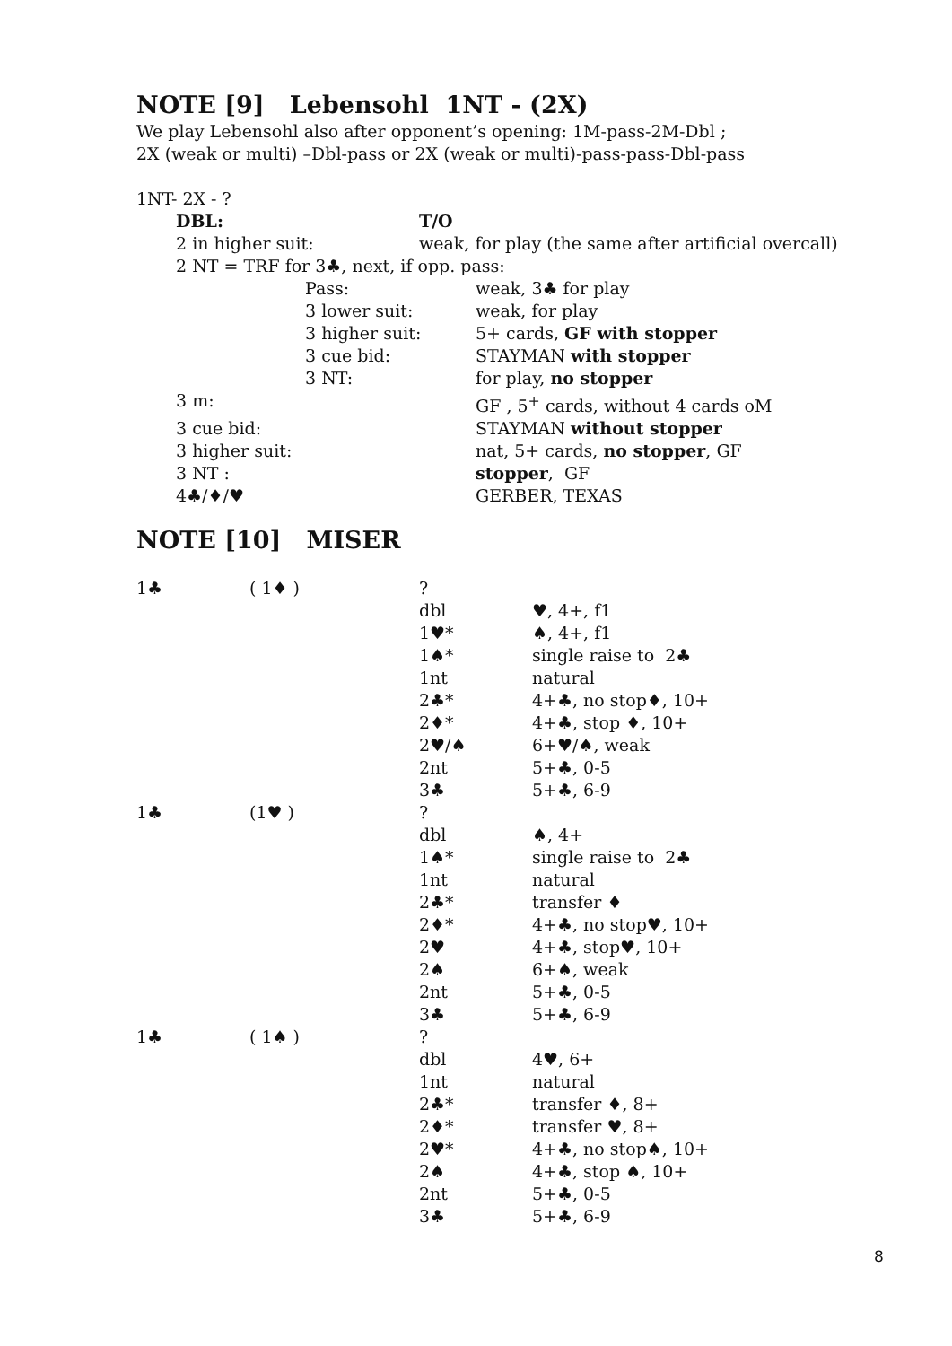NOTE [9] Lebensohl 1NT - (2X)
We play Lebensohl also after opponent’s opening: 1M-pass-2M-Dbl ;
2X (weak or multi) –Dbl-pass or 2X (weak or multi)-pass-pass-Dbl-pass
1NT- 2X - ?
| DBL: | T/O |
| 2 in higher suit: | weak, for play (the same after artificial overcall) |
| 2 NT = TRF for 3♣, next, if opp. pass: | |
| | Pass: | weak, 3♣ for play |
| | 3 lower suit: | weak, for play |
| | 3 higher suit: | 5+ cards, GF with stopper |
| | 3 cue bid: | STAYMAN with stopper |
| | 3 NT: | for play, no stopper |
| 3 m: | | GF , 5<sup>+</sup> cards, without 4 cards oM |
| 3 cue bid: | | STAYMAN without stopper |
| 3 higher suit: | | nat, 5+ cards, no stopper , GF |
| 3 NT : | | stopper , GF |
| 4♣/♦/♥ | | GERBER, TEXAS |
NOTE [10] MISER
| 1♣ | ( 1♦ ) | ? | |
| | | dbl | ♥, 4+, f1 |
| | | 1♥* | ♠, 4+, f1 |
| | | 1♠* | single raise to 2♣ |
| | | 1nt | natural |
| | | 2♣* | 4+♣, no stop♦, 10+ |
| | | 2♦* | 4+♣, stop ♦, 10+ |
| | | 2♥/♠ | 6+♥/♠, weak |
| | | 2nt | 5+♣, 0-5 |
| | | 3♣ | 5+♣, 6-9 |
| 1♣ | (1♥ ) | ? | |
| | | dbl | ♠, 4+ |
| | | 1♠* | single raise to 2♣ |
| | | 1nt | natural |
| | | 2♣* | transfer ♦ |
| | | 2♦* | 4+♣, no stop♥, 10+ |
| | | 2♥ | 4+♣, stop♥, 10+ |
| | | 2♠ | 6+♠, weak |
| | | 2nt | 5+♣, 0-5 |
| | | 3♣ | 5+♣, 6-9 |
| 1♣ | ( 1♠ ) | ? | |
| | | dbl | 4♥, 6+ |
| | | 1nt | natural |
| | | 2♣* | transfer ♦, 8+ |
| | | 2♦* | transfer ♥, 8+ |
| | | 2♥* | 4+♣, no stop♠, 10+ |
| | | 2♠ | 4+♣, stop ♠, 10+ |
| | | 2nt | 5+♣, 0-5 |
| | | 3♣ | 5+♣, 6-9 |
8